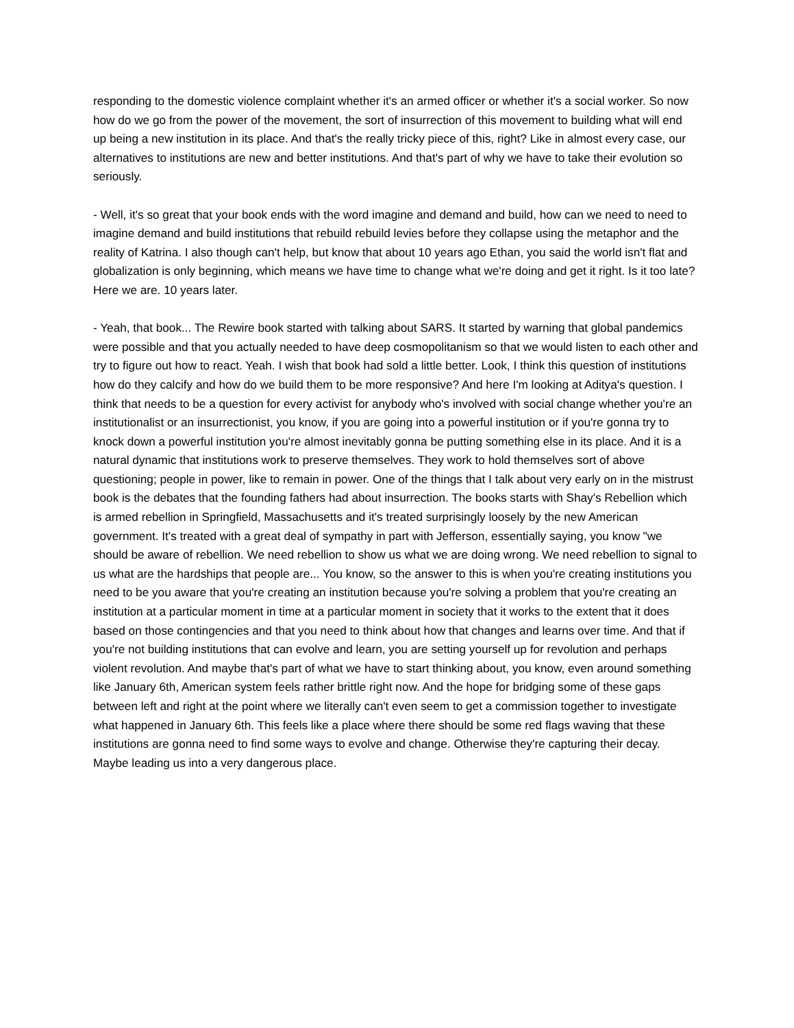responding to the domestic violence complaint whether it's an armed officer or whether it's a social worker. So now how do we go from the power of the movement, the sort of insurrection of this movement to building what will end up being a new institution in its place. And that's the really tricky piece of this, right? Like in almost every case, our alternatives to institutions are new and better institutions. And that's part of why we have to take their evolution so seriously.
- Well, it's so great that your book ends with the word imagine and demand and build, how can we need to need to imagine demand and build institutions that rebuild rebuild levies before they collapse using the metaphor and the reality of Katrina. I also though can't help, but know that about 10 years ago Ethan, you said the world isn't flat and globalization is only beginning, which means we have time to change what we're doing and get it right. Is it too late? Here we are. 10 years later.
- Yeah, that book... The Rewire book started with talking about SARS. It started by warning that global pandemics were possible and that you actually needed to have deep cosmopolitanism so that we would listen to each other and try to figure out how to react. Yeah. I wish that book had sold a little better. Look, I think this question of institutions how do they calcify and how do we build them to be more responsive? And here I'm looking at Aditya's question. I think that needs to be a question for every activist for anybody who's involved with social change whether you're an institutionalist or an insurrectionist, you know, if you are going into a powerful institution or if you're gonna try to knock down a powerful institution you're almost inevitably gonna be putting something else in its place. And it is a natural dynamic that institutions work to preserve themselves. They work to hold themselves sort of above questioning; people in power, like to remain in power. One of the things that I talk about very early on in the mistrust book is the debates that the founding fathers had about insurrection. The books starts with Shay's Rebellion which is armed rebellion in Springfield, Massachusetts and it's treated surprisingly loosely by the new American government. It's treated with a great deal of sympathy in part with Jefferson, essentially saying, you know "we should be aware of rebellion. We need rebellion to show us what we are doing wrong. We need rebellion to signal to us what are the hardships that people are... You know, so the answer to this is when you're creating institutions you need to be you aware that you're creating an institution because you're solving a problem that you're creating an institution at a particular moment in time at a particular moment in society that it works to the extent that it does based on those contingencies and that you need to think about how that changes and learns over time. And that if you're not building institutions that can evolve and learn, you are setting yourself up for revolution and perhaps violent revolution. And maybe that's part of what we have to start thinking about, you know, even around something like January 6th, American system feels rather brittle right now. And the hope for bridging some of these gaps between left and right at the point where we literally can't even seem to get a commission together to investigate what happened in January 6th. This feels like a place where there should be some red flags waving that these institutions are gonna need to find some ways to evolve and change. Otherwise they're capturing their decay. Maybe leading us into a very dangerous place.